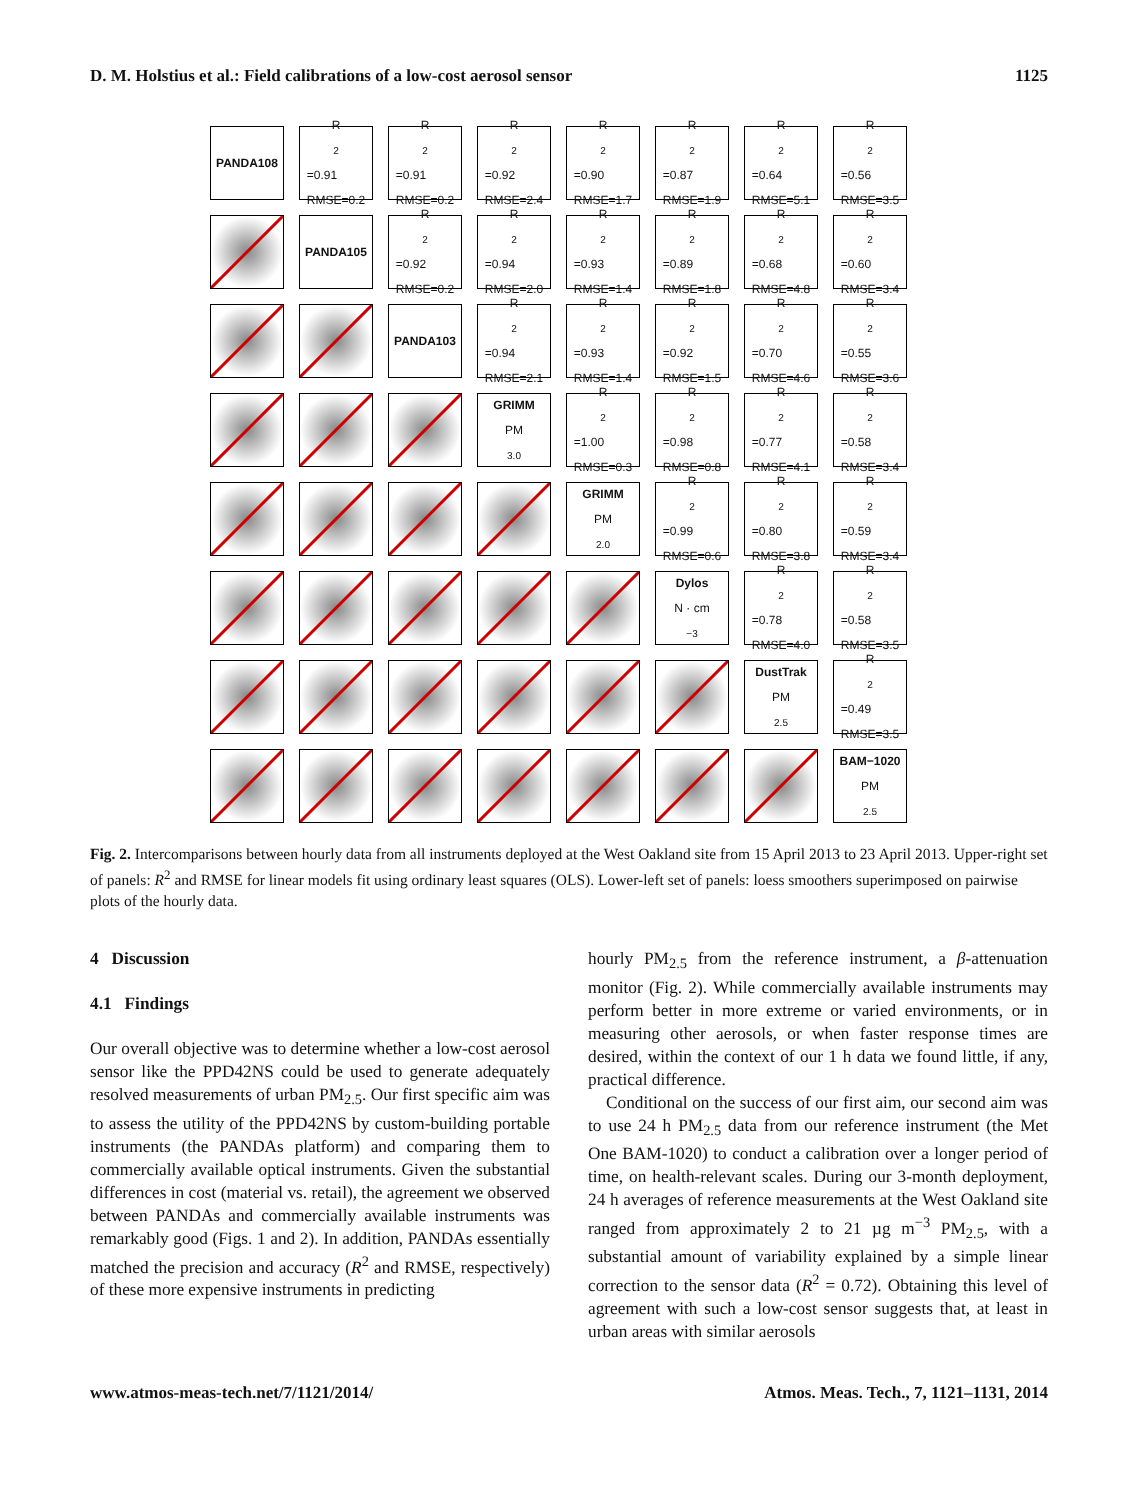D. M. Holstius et al.: Field calibrations of a low-cost aerosol sensor 1125
PANDA108
R<sup>2</sup>=0.91
RMSE=0.2
R<sup>2</sup>=0.91
RMSE=0.2
R<sup>2</sup>=0.92
RMSE=2.4
R<sup>2</sup>=0.90
RMSE=1.7
R<sup>2</sup>=0.87
RMSE=1.9
R<sup>2</sup>=0.64
RMSE=5.1
R<sup>2</sup>=0.56
RMSE=3.5
PANDA105
R<sup>2</sup>=0.92
RMSE=0.2
R<sup>2</sup>=0.94
RMSE=2.0
R<sup>2</sup>=0.93
RMSE=1.4
R<sup>2</sup>=0.89
RMSE=1.8
R<sup>2</sup>=0.68
RMSE=4.8
R<sup>2</sup>=0.60
RMSE=3.4
PANDA103
R<sup>2</sup>=0.94
RMSE=2.1
R<sup>2</sup>=0.93
RMSE=1.4
R<sup>2</sup>=0.92
RMSE=1.5
R<sup>2</sup>=0.70
RMSE=4.6
R<sup>2</sup>=0.55
RMSE=3.6
GRIMM
PM<sub>3.0</sub>
R<sup>2</sup>=1.00
RMSE=0.3
R<sup>2</sup>=0.98
RMSE=0.8
R<sup>2</sup>=0.77
RMSE=4.1
R<sup>2</sup>=0.58
RMSE=3.4
GRIMM
PM<sub>2.0</sub>
R<sup>2</sup>=0.99
RMSE=0.6
R<sup>2</sup>=0.80
RMSE=3.8
R<sup>2</sup>=0.59
RMSE=3.4
Dylos
N · cm<sup>−3</sup>
R<sup>2</sup>=0.78
RMSE=4.0
R<sup>2</sup>=0.58
RMSE=3.5
DustTrak
PM<sub>2.5</sub>
R<sup>2</sup>=0.49
RMSE=3.5
BAM−1020
PM<sub>2.5</sub>
Fig. 2. Intercomparisons between hourly data from all instruments deployed at the West Oakland site from 15 April 2013 to 23 April 2013. Upper-right set of panels: R<sup>2</sup> and RMSE for linear models fit using ordinary least squares (OLS). Lower-left set of panels: loess smoothers superimposed on pairwise plots of the hourly data.
4 Discussion
4.1 Findings
Our overall objective was to determine whether a low-cost aerosol sensor like the PPD42NS could be used to generate adequately resolved measurements of urban PM<sub>2.5</sub>. Our first specific aim was to assess the utility of the PPD42NS by custom-building portable instruments (the PANDAs platform) and comparing them to commercially available optical instruments. Given the substantial differences in cost (material vs. retail), the agreement we observed between PANDAs and commercially available instruments was remarkably good (Figs. 1 and 2). In addition, PANDAs essentially matched the precision and accuracy (R<sup>2</sup> and RMSE, respectively) of these more expensive instruments in predicting
hourly PM<sub>2.5</sub> from the reference instrument, a β-attenuation monitor (Fig. 2). While commercially available instruments may perform better in more extreme or varied environments, or in measuring other aerosols, or when faster response times are desired, within the context of our 1 h data we found little, if any, practical difference.
Conditional on the success of our first aim, our second aim was to use 24 h PM<sub>2.5</sub> data from our reference instrument (the Met One BAM-1020) to conduct a calibration over a longer period of time, on health-relevant scales. During our 3-month deployment, 24 h averages of reference measurements at the West Oakland site ranged from approximately 2 to 21 µg m<sup>−3</sup> PM<sub>2.5</sub>, with a substantial amount of variability explained by a simple linear correction to the sensor data (R<sup>2</sup> = 0.72). Obtaining this level of agreement with such a low-cost sensor suggests that, at least in urban areas with similar aerosols
www.atmos-meas-tech.net/7/1121/2014/ Atmos. Meas. Tech., 7, 1121–1131, 2014